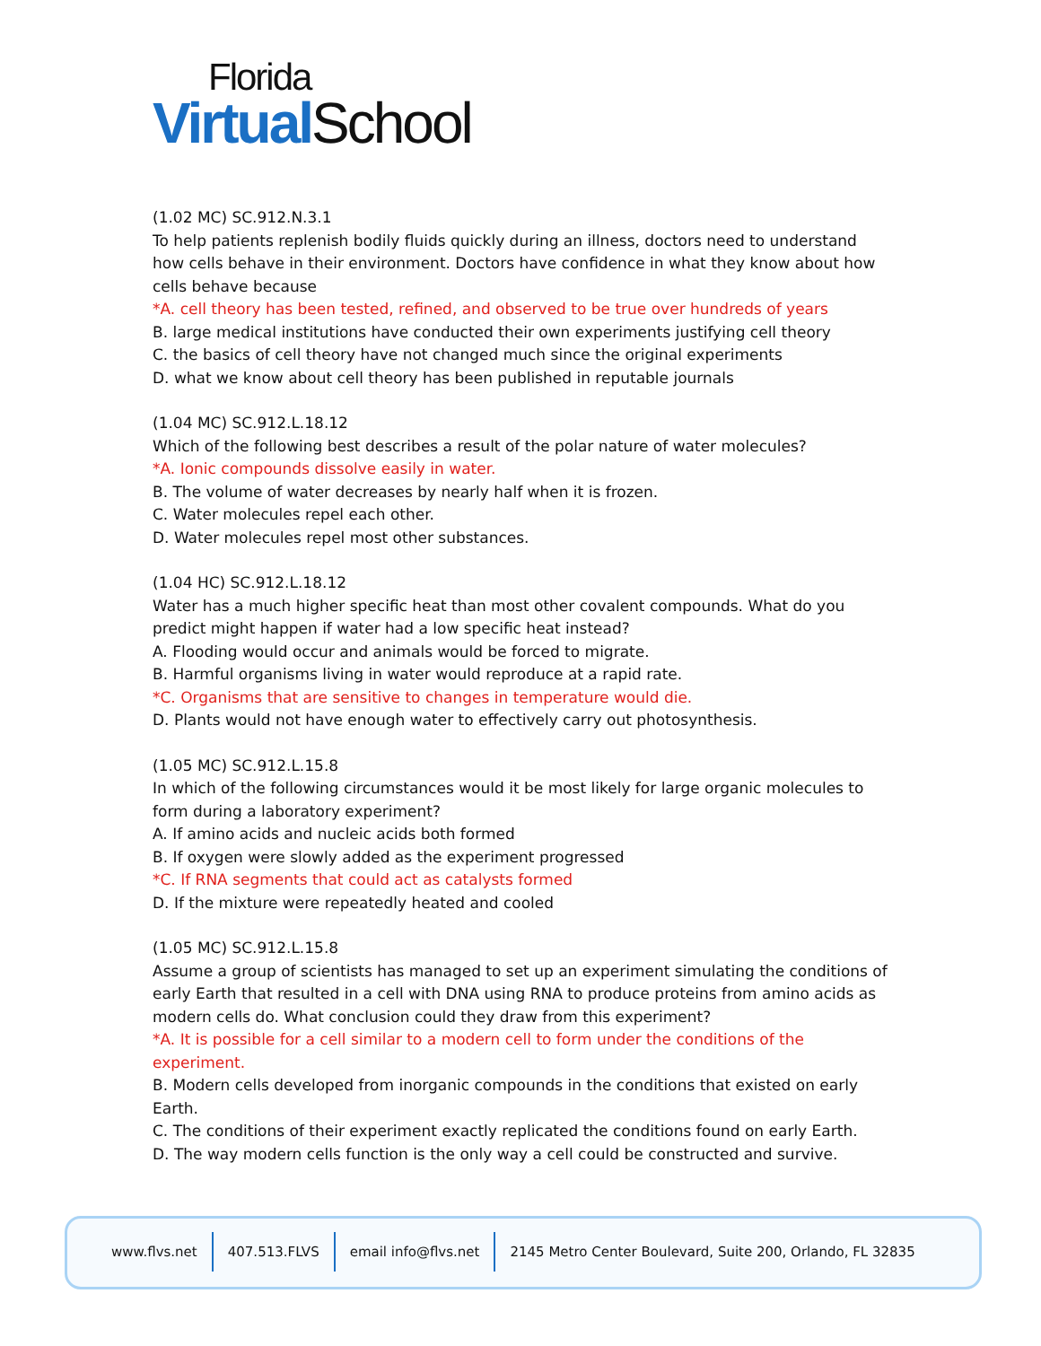Florida
Virtual School
(1.02 MC) SC.912.N.3.1
To help patients replenish bodily fluids quickly during an illness, doctors need to understand how cells behave in their environment. Doctors have confidence in what they know about how cells behave because
*A. cell theory has been tested, refined, and observed to be true over hundreds of years
B. large medical institutions have conducted their own experiments justifying cell theory
C. the basics of cell theory have not changed much since the original experiments
D. what we know about cell theory has been published in reputable journals
(1.04 MC) SC.912.L.18.12
Which of the following best describes a result of the polar nature of water molecules?
*A. Ionic compounds dissolve easily in water.
B. The volume of water decreases by nearly half when it is frozen.
C. Water molecules repel each other.
D. Water molecules repel most other substances.
(1.04 HC) SC.912.L.18.12
Water has a much higher specific heat than most other covalent compounds. What do you predict might happen if water had a low specific heat instead?
A. Flooding would occur and animals would be forced to migrate.
B. Harmful organisms living in water would reproduce at a rapid rate.
*C. Organisms that are sensitive to changes in temperature would die.
D. Plants would not have enough water to effectively carry out photosynthesis.
(1.05 MC) SC.912.L.15.8
In which of the following circumstances would it be most likely for large organic molecules to form during a laboratory experiment?
A. If amino acids and nucleic acids both formed
B. If oxygen were slowly added as the experiment progressed
*C. If RNA segments that could act as catalysts formed
D. If the mixture were repeatedly heated and cooled
(1.05 MC) SC.912.L.15.8
Assume a group of scientists has managed to set up an experiment simulating the conditions of early Earth that resulted in a cell with DNA using RNA to produce proteins from amino acids as modern cells do. What conclusion could they draw from this experiment?
*A. It is possible for a cell similar to a modern cell to form under the conditions of the experiment.
B. Modern cells developed from inorganic compounds in the conditions that existed on early Earth.
C. The conditions of their experiment exactly replicated the conditions found on early Earth.
D. The way modern cells function is the only way a cell could be constructed and survive.
www.flvs.net 407.513.FLVS email info@flvs.net 2145 Metro Center Boulevard, Suite 200, Orlando, FL 32835